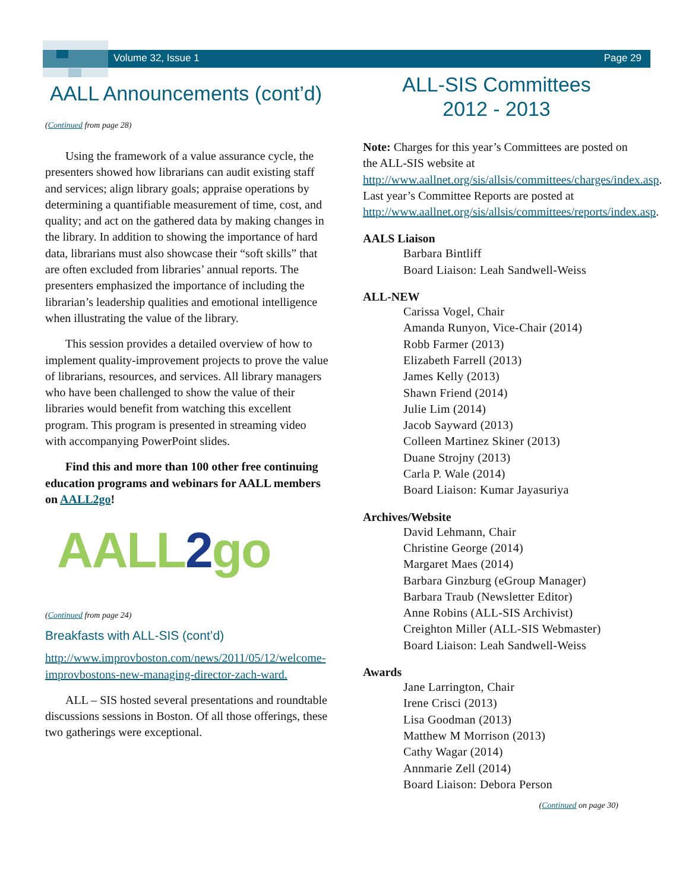Volume 32, Issue 1 Page 29
AALL Announcements (cont’d)
(Continued from page 28)
Using the framework of a value assurance cycle, the presenters showed how librarians can audit existing staff and services; align library goals; appraise operations by determining a quantifiable measurement of time, cost, and quality; and act on the gathered data by making changes in the library. In addition to showing the importance of hard data, librarians must also showcase their “soft skills” that are often excluded from libraries’ annual reports. The presenters emphasized the importance of including the librarian’s leadership qualities and emotional intelligence when illustrating the value of the library.
This session provides a detailed overview of how to implement quality-improvement projects to prove the value of librarians, resources, and services. All library managers who have been challenged to show the value of their libraries would benefit from watching this excellent program. This program is presented in streaming video with accompanying PowerPoint slides.
Find this and more than 100 other free continuing education programs and webinars for AALL members on AALL2go!
AALL2go
(Continued from page 24)
Breakfasts with ALL-SIS (cont’d)
http://www.improvboston.com/news/2011/05/12/welcome-improvbostons-new-managing-director-zach-ward.
ALL – SIS hosted several presentations and roundtable discussions sessions in Boston. Of all those offerings, these two gatherings were exceptional.
ALL-SIS Committees
2012 - 2013
Note: Charges for this year’s Committees are posted on the ALL-SIS website at http://www.aallnet.org/sis/allsis/committees/charges/index.asp. Last year’s Committee Reports are posted at http://www.aallnet.org/sis/allsis/committees/reports/index.asp.
AALS Liaison
Barbara Bintliff
Board Liaison: Leah Sandwell-Weiss
ALL-NEW
Carissa Vogel, Chair
Amanda Runyon, Vice-Chair (2014)
Robb Farmer (2013)
Elizabeth Farrell (2013)
James Kelly (2013)
Shawn Friend (2014)
Julie Lim (2014)
Jacob Sayward (2013)
Colleen Martinez Skiner (2013)
Duane Strojny (2013)
Carla P. Wale (2014)
Board Liaison: Kumar Jayasuriya
Archives/Website
David Lehmann, Chair
Christine George (2014)
Margaret Maes (2014)
Barbara Ginzburg (eGroup Manager)
Barbara Traub (Newsletter Editor)
Anne Robins (ALL-SIS Archivist)
Creighton Miller (ALL-SIS Webmaster)
Board Liaison: Leah Sandwell-Weiss
Awards
Jane Larrington, Chair
Irene Crisci (2013)
Lisa Goodman (2013)
Matthew M Morrison (2013)
Cathy Wagar (2014)
Annmarie Zell (2014)
Board Liaison: Debora Person
(Continued on page 30)